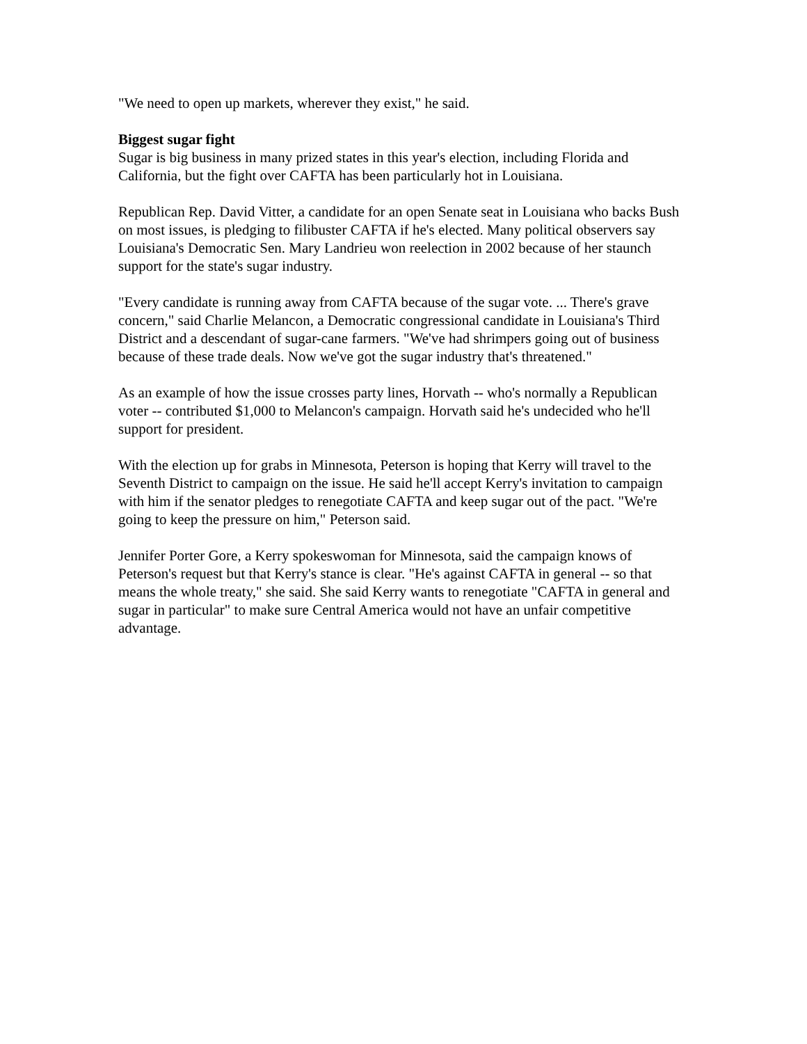"We need to open up markets, wherever they exist," he said.
Biggest sugar fight
Sugar is big business in many prized states in this year's election, including Florida and California, but the fight over CAFTA has been particularly hot in Louisiana.
Republican Rep. David Vitter, a candidate for an open Senate seat in Louisiana who backs Bush on most issues, is pledging to filibuster CAFTA if he's elected. Many political observers say Louisiana's Democratic Sen. Mary Landrieu won reelection in 2002 because of her staunch support for the state's sugar industry.
"Every candidate is running away from CAFTA because of the sugar vote. ... There's grave concern," said Charlie Melancon, a Democratic congressional candidate in Louisiana's Third District and a descendant of sugar-cane farmers. "We've had shrimpers going out of business because of these trade deals. Now we've got the sugar industry that's threatened."
As an example of how the issue crosses party lines, Horvath -- who's normally a Republican voter -- contributed $1,000 to Melancon's campaign. Horvath said he's undecided who he'll support for president.
With the election up for grabs in Minnesota, Peterson is hoping that Kerry will travel to the Seventh District to campaign on the issue. He said he'll accept Kerry's invitation to campaign with him if the senator pledges to renegotiate CAFTA and keep sugar out of the pact. "We're going to keep the pressure on him," Peterson said.
Jennifer Porter Gore, a Kerry spokeswoman for Minnesota, said the campaign knows of Peterson's request but that Kerry's stance is clear. "He's against CAFTA in general -- so that means the whole treaty," she said. She said Kerry wants to renegotiate "CAFTA in general and sugar in particular" to make sure Central America would not have an unfair competitive advantage.